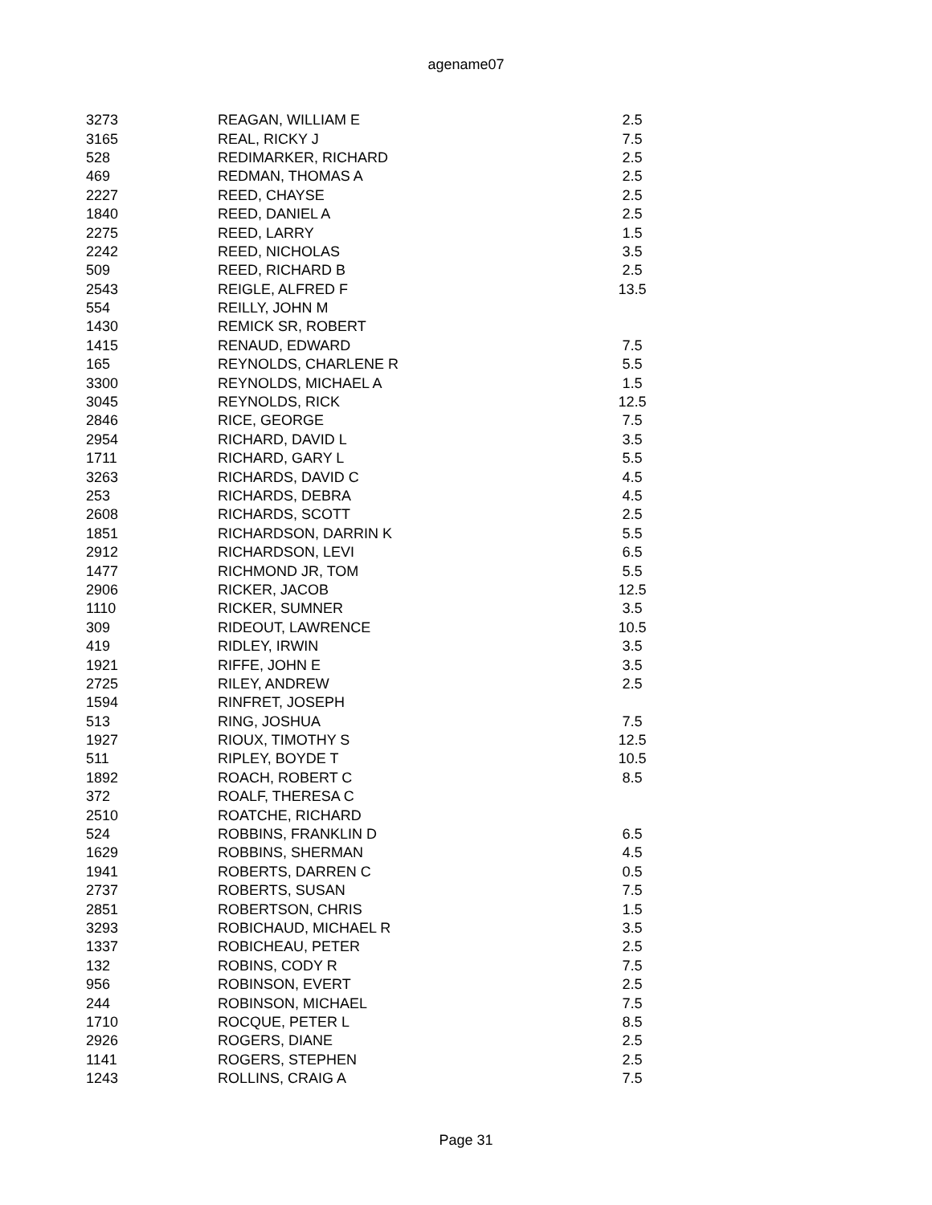agename07
| 3273 | REAGAN, WILLIAM E | 2.5 |
| 3165 | REAL, RICKY J | 7.5 |
| 528 | REDIMARKER, RICHARD | 2.5 |
| 469 | REDMAN, THOMAS A | 2.5 |
| 2227 | REED, CHAYSE | 2.5 |
| 1840 | REED, DANIEL A | 2.5 |
| 2275 | REED, LARRY | 1.5 |
| 2242 | REED, NICHOLAS | 3.5 |
| 509 | REED, RICHARD B | 2.5 |
| 2543 | REIGLE, ALFRED F | 13.5 |
| 554 | REILLY, JOHN M | |
| 1430 | REMICK SR, ROBERT | |
| 1415 | RENAUD, EDWARD | 7.5 |
| 165 | REYNOLDS, CHARLENE R | 5.5 |
| 3300 | REYNOLDS, MICHAEL A | 1.5 |
| 3045 | REYNOLDS, RICK | 12.5 |
| 2846 | RICE, GEORGE | 7.5 |
| 2954 | RICHARD, DAVID L | 3.5 |
| 1711 | RICHARD, GARY L | 5.5 |
| 3263 | RICHARDS, DAVID C | 4.5 |
| 253 | RICHARDS, DEBRA | 4.5 |
| 2608 | RICHARDS, SCOTT | 2.5 |
| 1851 | RICHARDSON, DARRIN K | 5.5 |
| 2912 | RICHARDSON, LEVI | 6.5 |
| 1477 | RICHMOND JR, TOM | 5.5 |
| 2906 | RICKER, JACOB | 12.5 |
| 1110 | RICKER, SUMNER | 3.5 |
| 309 | RIDEOUT, LAWRENCE | 10.5 |
| 419 | RIDLEY, IRWIN | 3.5 |
| 1921 | RIFFE, JOHN E | 3.5 |
| 2725 | RILEY, ANDREW | 2.5 |
| 1594 | RINFRET, JOSEPH | |
| 513 | RING, JOSHUA | 7.5 |
| 1927 | RIOUX, TIMOTHY S | 12.5 |
| 511 | RIPLEY, BOYDE T | 10.5 |
| 1892 | ROACH, ROBERT C | 8.5 |
| 372 | ROALF, THERESA C | |
| 2510 | ROATCHE, RICHARD | |
| 524 | ROBBINS, FRANKLIN D | 6.5 |
| 1629 | ROBBINS, SHERMAN | 4.5 |
| 1941 | ROBERTS, DARREN C | 0.5 |
| 2737 | ROBERTS, SUSAN | 7.5 |
| 2851 | ROBERTSON, CHRIS | 1.5 |
| 3293 | ROBICHAUD, MICHAEL R | 3.5 |
| 1337 | ROBICHEAU, PETER | 2.5 |
| 132 | ROBINS, CODY R | 7.5 |
| 956 | ROBINSON, EVERT | 2.5 |
| 244 | ROBINSON, MICHAEL | 7.5 |
| 1710 | ROCQUE, PETER L | 8.5 |
| 2926 | ROGERS, DIANE | 2.5 |
| 1141 | ROGERS, STEPHEN | 2.5 |
| 1243 | ROLLINS, CRAIG A | 7.5 |
Page 31